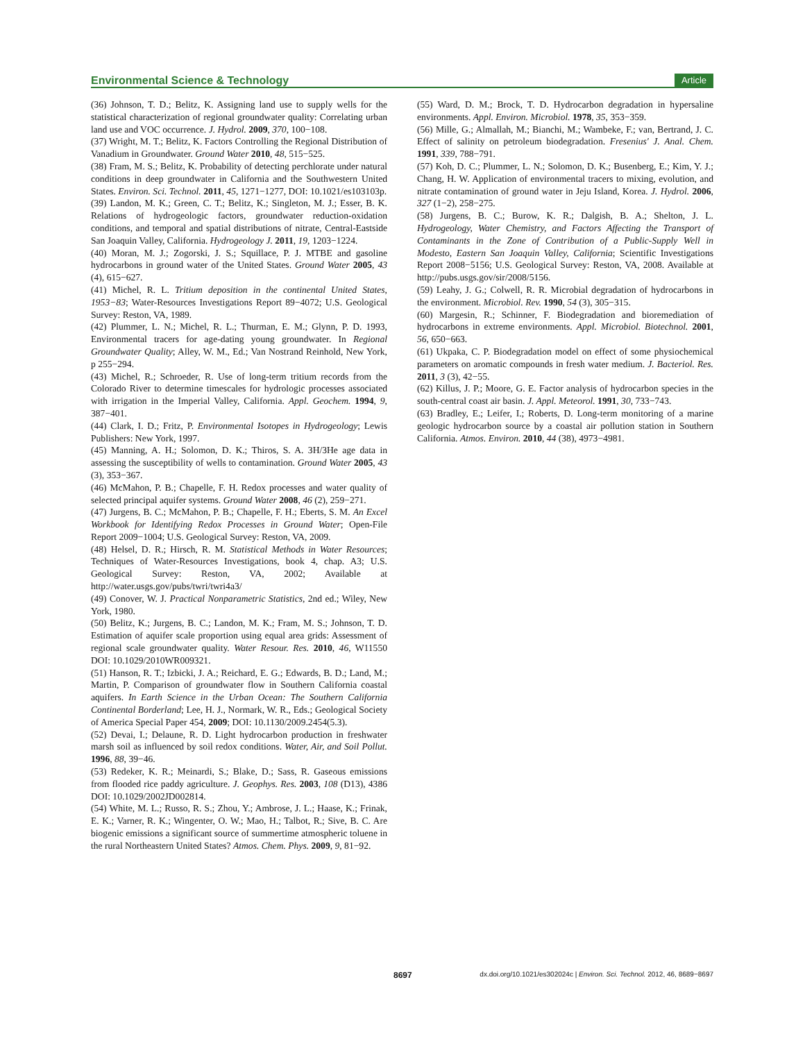Environmental Science & Technology Article
(36) Johnson, T. D.; Belitz, K. Assigning land use to supply wells for the statistical characterization of regional groundwater quality: Correlating urban land use and VOC occurrence. J. Hydrol. 2009, 370, 100−108.
(37) Wright, M. T.; Belitz, K. Factors Controlling the Regional Distribution of Vanadium in Groundwater. Ground Water 2010, 48, 515−525.
(38) Fram, M. S.; Belitz, K. Probability of detecting perchlorate under natural conditions in deep groundwater in California and the Southwestern United States. Environ. Sci. Technol. 2011, 45, 1271−1277, DOI: 10.1021/es103103p.
(39) Landon, M. K.; Green, C. T.; Belitz, K.; Singleton, M. J.; Esser, B. K. Relations of hydrogeologic factors, groundwater reduction-oxidation conditions, and temporal and spatial distributions of nitrate, Central-Eastside San Joaquin Valley, California. Hydrogeology J. 2011, 19, 1203−1224.
(40) Moran, M. J.; Zogorski, J. S.; Squillace, P. J. MTBE and gasoline hydrocarbons in ground water of the United States. Ground Water 2005, 43 (4), 615−627.
(41) Michel, R. L. Tritium deposition in the continental United States, 1953−83; Water-Resources Investigations Report 89−4072; U.S. Geological Survey: Reston, VA, 1989.
(42) Plummer, L. N.; Michel, R. L.; Thurman, E. M.; Glynn, P. D. 1993, Environmental tracers for age-dating young groundwater. In Regional Groundwater Quality; Alley, W. M., Ed.; Van Nostrand Reinhold, New York, p 255−294.
(43) Michel, R.; Schroeder, R. Use of long-term tritium records from the Colorado River to determine timescales for hydrologic processes associated with irrigation in the Imperial Valley, California. Appl. Geochem. 1994, 9, 387−401.
(44) Clark, I. D.; Fritz, P. Environmental Isotopes in Hydrogeology; Lewis Publishers: New York, 1997.
(45) Manning, A. H.; Solomon, D. K.; Thiros, S. A. 3H/3He age data in assessing the susceptibility of wells to contamination. Ground Water 2005, 43 (3), 353−367.
(46) McMahon, P. B.; Chapelle, F. H. Redox processes and water quality of selected principal aquifer systems. Ground Water 2008, 46 (2), 259−271.
(47) Jurgens, B. C.; McMahon, P. B.; Chapelle, F. H.; Eberts, S. M. An Excel Workbook for Identifying Redox Processes in Ground Water; Open-File Report 2009−1004; U.S. Geological Survey: Reston, VA, 2009.
(48) Helsel, D. R.; Hirsch, R. M. Statistical Methods in Water Resources; Techniques of Water-Resources Investigations, book 4, chap. A3; U.S. Geological Survey: Reston, VA, 2002; Available at http://water.usgs.gov/pubs/twri/twri4a3/
(49) Conover, W. J. Practical Nonparametric Statistics, 2nd ed.; Wiley, New York, 1980.
(50) Belitz, K.; Jurgens, B. C.; Landon, M. K.; Fram, M. S.; Johnson, T. D. Estimation of aquifer scale proportion using equal area grids: Assessment of regional scale groundwater quality. Water Resour. Res. 2010, 46, W11550 DOI: 10.1029/2010WR009321.
(51) Hanson, R. T.; Izbicki, J. A.; Reichard, E. G.; Edwards, B. D.; Land, M.; Martin, P. Comparison of groundwater flow in Southern California coastal aquifers. In Earth Science in the Urban Ocean: The Southern California Continental Borderland; Lee, H. J., Normark, W. R., Eds.; Geological Society of America Special Paper 454, 2009; DOI: 10.1130/2009.2454(5.3).
(52) Devai, I.; Delaune, R. D. Light hydrocarbon production in freshwater marsh soil as influenced by soil redox conditions. Water, Air, and Soil Pollut. 1996, 88, 39−46.
(53) Redeker, K. R.; Meinardi, S.; Blake, D.; Sass, R. Gaseous emissions from flooded rice paddy agriculture. J. Geophys. Res. 2003, 108 (D13), 4386 DOI: 10.1029/2002JD002814.
(54) White, M. L.; Russo, R. S.; Zhou, Y.; Ambrose, J. L.; Haase, K.; Frinak, E. K.; Varner, R. K.; Wingenter, O. W.; Mao, H.; Talbot, R.; Sive, B. C. Are biogenic emissions a significant source of summertime atmospheric toluene in the rural Northeastern United States? Atmos. Chem. Phys. 2009, 9, 81−92.
(55) Ward, D. M.; Brock, T. D. Hydrocarbon degradation in hypersaline environments. Appl. Environ. Microbiol. 1978, 35, 353−359.
(56) Mille, G.; Almallah, M.; Bianchi, M.; Wambeke, F.; van, Bertrand, J. C. Effect of salinity on petroleum biodegradation. Fresenius' J. Anal. Chem. 1991, 339, 788−791.
(57) Koh, D. C.; Plummer, L. N.; Solomon, D. K.; Busenberg, E.; Kim, Y. J.; Chang, H. W. Application of environmental tracers to mixing, evolution, and nitrate contamination of ground water in Jeju Island, Korea. J. Hydrol. 2006, 327 (1−2), 258−275.
(58) Jurgens, B. C.; Burow, K. R.; Dalgish, B. A.; Shelton, J. L. Hydrogeology, Water Chemistry, and Factors Affecting the Transport of Contaminants in the Zone of Contribution of a Public-Supply Well in Modesto, Eastern San Joaquin Valley, California; Scientific Investigations Report 2008−5156; U.S. Geological Survey: Reston, VA, 2008. Available at http://pubs.usgs.gov/sir/2008/5156.
(59) Leahy, J. G.; Colwell, R. R. Microbial degradation of hydrocarbons in the environment. Microbiol. Rev. 1990, 54 (3), 305−315.
(60) Margesin, R.; Schinner, F. Biodegradation and bioremediation of hydrocarbons in extreme environments. Appl. Microbiol. Biotechnol. 2001, 56, 650−663.
(61) Ukpaka, C. P. Biodegradation model on effect of some physiochemical parameters on aromatic compounds in fresh water medium. J. Bacteriol. Res. 2011, 3 (3), 42−55.
(62) Killus, J. P.; Moore, G. E. Factor analysis of hydrocarbon species in the south-central coast air basin. J. Appl. Meteorol. 1991, 30, 733−743.
(63) Bradley, E.; Leifer, I.; Roberts, D. Long-term monitoring of a marine geologic hydrocarbon source by a coastal air pollution station in Southern California. Atmos. Environ. 2010, 44 (38), 4973−4981.
8697 dx.doi.org/10.1021/es302024c | Environ. Sci. Technol. 2012, 46, 8689−8697